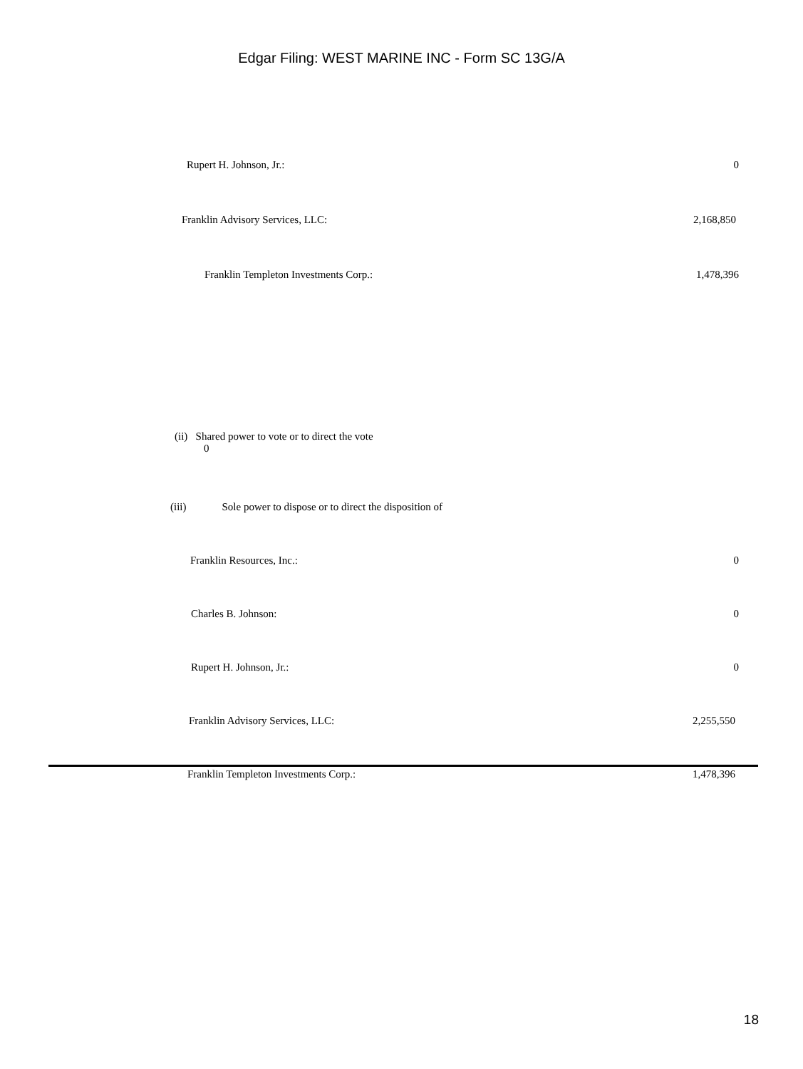Edgar Filing: WEST MARINE INC - Form SC 13G/A
Rupert H. Johnson, Jr.: 0
Franklin Advisory Services, LLC: 2,168,850
Franklin Templeton Investments Corp.: 1,478,396
(ii) Shared power to vote or to direct the vote
0
(iii) Sole power to dispose or to direct the disposition of
Franklin Resources, Inc.: 0
Charles B. Johnson: 0
Rupert H. Johnson, Jr.: 0
Franklin Advisory Services, LLC: 2,255,550
Franklin Templeton Investments Corp.: 1,478,396
18